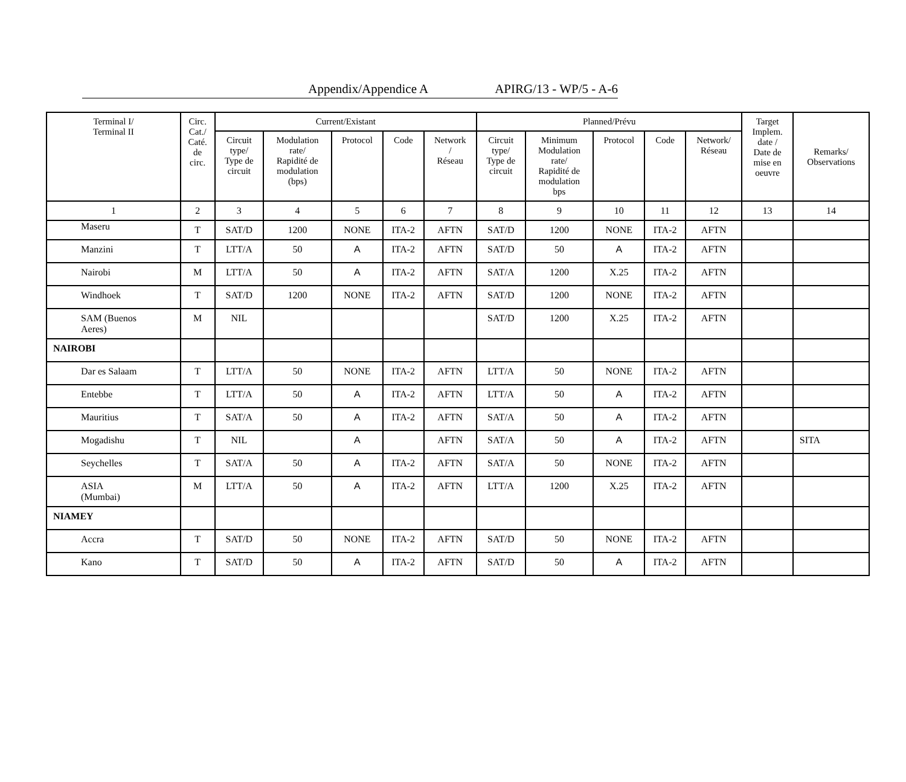Appendix/Appendice A APIRG/13 - WP/5 - A-6
| Terminal I/ Terminal II | Circ. Cat./ Caté. de circ. | Current/Existant | | | | | Planned/Prévu | | | | | Target Implem. date / Date de mise en oeuvre | Remarks/ Observations |
| --- | --- | --- | --- | --- | --- | --- | --- | --- | --- | --- | --- | --- | --- |
| | | Circuit type/ Type de circuit | Modulation rate/ Rapidité de modulation (bps) | Protocol | Code | Network / Réseau | Circuit type/ Type de circuit | Minimum Modulation rate/ Rapidité de modulation bps | Protocol | Code | Network/ Réseau | | |
| 1 | 2 | 3 | 4 | 5 | 6 | 7 | 8 | 9 | 10 | 11 | 12 | 13 | 14 |
| Maseru | T | SAT/D | 1200 | NONE | ITA-2 | AFTN | SAT/D | 1200 | NONE | ITA-2 | AFTN | | |
| Manzini | T | LTT/A | 50 | A | ITA-2 | AFTN | SAT/D | 50 | A | ITA-2 | AFTN | | |
| Nairobi | M | LTT/A | 50 | A | ITA-2 | AFTN | SAT/A | 1200 | X.25 | ITA-2 | AFTN | | |
| Windhoek | T | SAT/D | 1200 | NONE | ITA-2 | AFTN | SAT/D | 1200 | NONE | ITA-2 | AFTN | | |
| SAM (Buenos Aeres) | M | NIL | | | | | SAT/D | 1200 | X.25 | ITA-2 | AFTN | | |
| NAIROBI | | | | | | | | | | | | | |
| Dar es Salaam | T | LTT/A | 50 | NONE | ITA-2 | AFTN | LTT/A | 50 | NONE | ITA-2 | AFTN | | |
| Entebbe | T | LTT/A | 50 | A | ITA-2 | AFTN | LTT/A | 50 | A | ITA-2 | AFTN | | |
| Mauritius | T | SAT/A | 50 | A | ITA-2 | AFTN | SAT/A | 50 | A | ITA-2 | AFTN | | |
| Mogadishu | T | NIL | | A | | AFTN | SAT/A | 50 | A | ITA-2 | AFTN | | SITA |
| Seychelles | T | SAT/A | 50 | A | ITA-2 | AFTN | SAT/A | 50 | NONE | ITA-2 | AFTN | | |
| ASIA (Mumbai) | M | LTT/A | 50 | A | ITA-2 | AFTN | LTT/A | 1200 | X.25 | ITA-2 | AFTN | | |
| NIAMEY | | | | | | | | | | | | | |
| Accra | T | SAT/D | 50 | NONE | ITA-2 | AFTN | SAT/D | 50 | NONE | ITA-2 | AFTN | | |
| Kano | T | SAT/D | 50 | A | ITA-2 | AFTN | SAT/D | 50 | A | ITA-2 | AFTN | | |